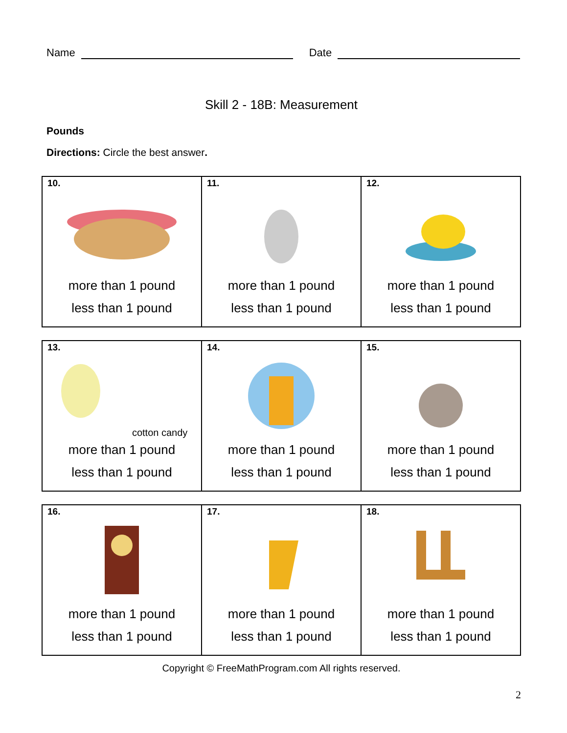Name
Date
Skill 2 - 18B: Measurement
Pounds
Directions: Circle the best answer.
| 10. more than 1 pound less than 1 pound | 11. more than 1 pound less than 1 pound | 12. more than 1 pound less than 1 pound |
| 13. cotton candy more than 1 pound less than 1 pound | 14. more than 1 pound less than 1 pound | 15. more than 1 pound less than 1 pound |
| 16. more than 1 pound less than 1 pound | 17. more than 1 pound less than 1 pound | 18. more than 1 pound less than 1 pound |
Copyright © FreeMathProgram.com All rights reserved.
2